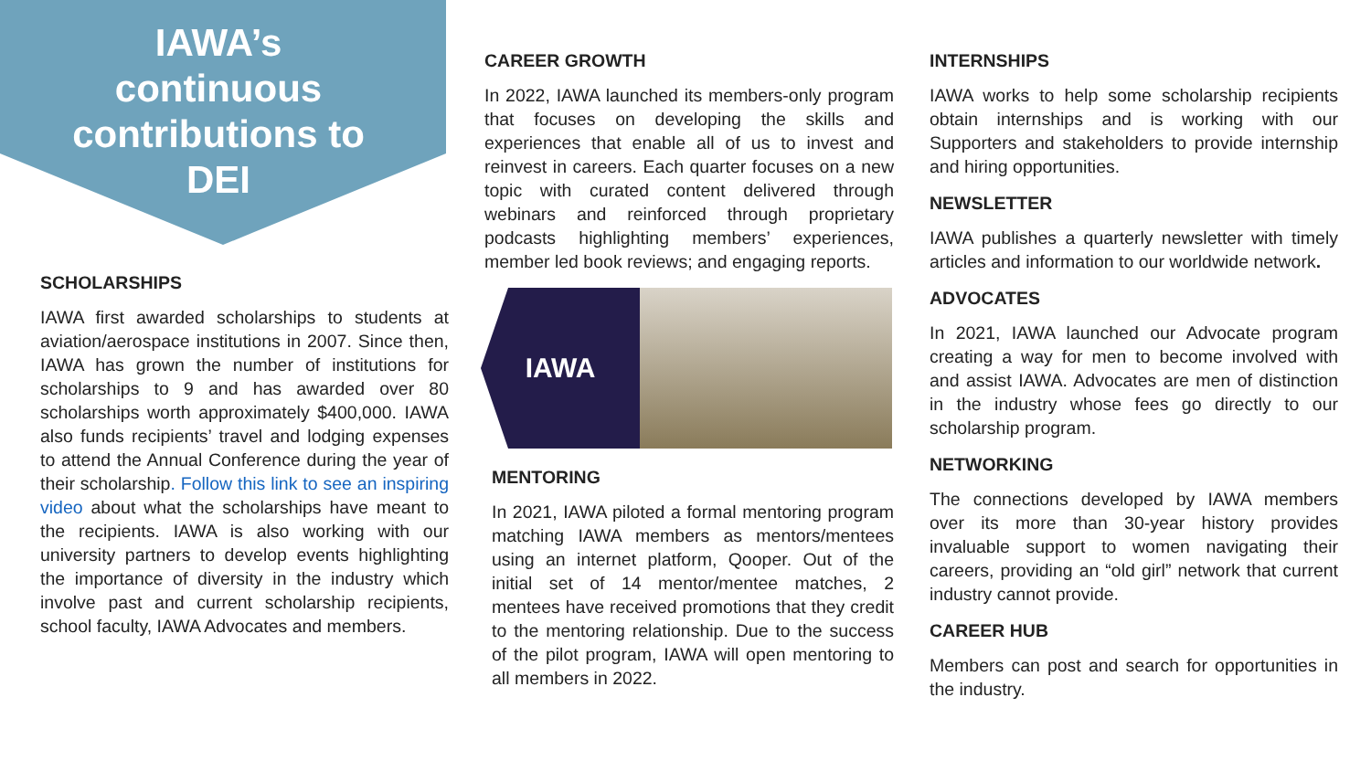IAWA’s
continuous
contributions to
DEI
SCHOLARSHIPS
IAWA first awarded scholarships to students at aviation/aerospace institutions in 2007. Since then, IAWA has grown the number of institutions for scholarships to 9 and has awarded over 80 scholarships worth approximately $400,000. IAWA also funds recipients’ travel and lodging expenses to attend the Annual Conference during the year of their scholarship. Follow this link to see an inspiring video about what the scholarships have meant to the recipients. IAWA is also working with our university partners to develop events highlighting the importance of diversity in the industry which involve past and current scholarship recipients, school faculty, IAWA Advocates and members.
CAREER GROWTH
In 2022, IAWA launched its members-only program that focuses on developing the skills and experiences that enable all of us to invest and reinvest in careers. Each quarter focuses on a new topic with curated content delivered through webinars and reinforced through proprietary podcasts highlighting members’ experiences, member led book reviews; and engaging reports.
IAWA
MENTORING
In 2021, IAWA piloted a formal mentoring program matching IAWA members as mentors/mentees using an internet platform, Qooper. Out of the initial set of 14 mentor/mentee matches, 2 mentees have received promotions that they credit to the mentoring relationship. Due to the success of the pilot program, IAWA will open mentoring to all members in 2022.
INTERNSHIPS
IAWA works to help some scholarship recipients obtain internships and is working with our Supporters and stakeholders to provide internship and hiring opportunities.
NEWSLETTER
IAWA publishes a quarterly newsletter with timely articles and information to our worldwide network.
ADVOCATES
In 2021, IAWA launched our Advocate program creating a way for men to become involved with and assist IAWA. Advocates are men of distinction in the industry whose fees go directly to our scholarship program.
NETWORKING
The connections developed by IAWA members over its more than 30-year history provides invaluable support to women navigating their careers, providing an “old girl” network that current industry cannot provide.
CAREER HUB
Members can post and search for opportunities in the industry.